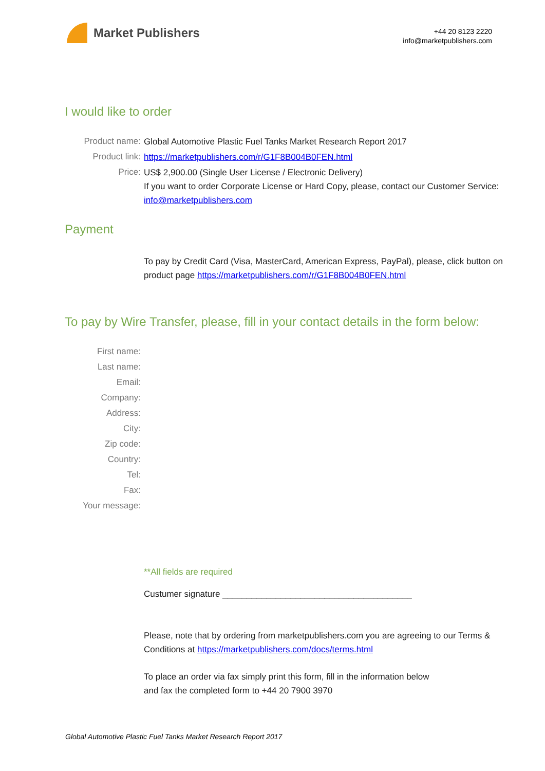Market Publishers
+44 20 8123 2220
info@marketpublishers.com
I would like to order
Product name:
Global Automotive Plastic Fuel Tanks Market Research Report 2017
Product link:
https://marketpublishers.com/r/G1F8B004B0FEN.html
Price:
US$ 2,900.00 (Single User License / Electronic Delivery)
If you want to order Corporate License or Hard Copy, please, contact our Customer Service:
info@marketpublishers.com
Payment
To pay by Credit Card (Visa, MasterCard, American Express, PayPal), please, click button on product page https://marketpublishers.com/r/G1F8B004B0FEN.html
To pay by Wire Transfer, please, fill in your contact details in the form below:
First name:
Last name:
Email:
Company:
Address:
City:
Zip code:
Country:
Tel:
Fax:
Your message:
**All fields are required
Custumer signature _______________________________________
Please, note that by ordering from marketpublishers.com you are agreeing to our Terms & Conditions at https://marketpublishers.com/docs/terms.html
To place an order via fax simply print this form, fill in the information below
and fax the completed form to +44 20 7900 3970
Global Automotive Plastic Fuel Tanks Market Research Report 2017